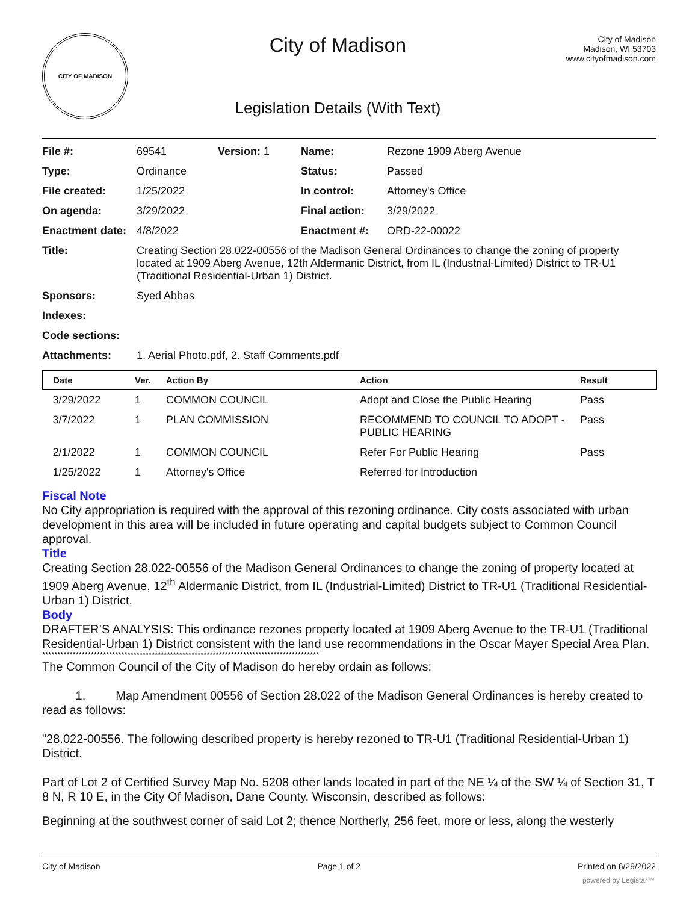CITY OF MADISON
City of Madison
Legislation Details (With Text)
City of Madison
Madison, WI 53703
www.cityofmadison.com
| File #: | 69541 | Version: 1 | Name: | Rezone 1909 Aberg Avenue |
| Type: | Ordinance | | Status: | Passed |
| File created: | 1/25/2022 | | In control: | Attorney's Office |
| On agenda: | 3/29/2022 | | Final action: | 3/29/2022 |
| Enactment date: | 4/8/2022 | | Enactment #: | ORD-22-00022 |
| Title: | Creating Section 28.022-00556 of the Madison General Ordinances to change the zoning of property located at 1909 Aberg Avenue, 12th Aldermanic District, from IL (Industrial-Limited) District to TR-U1 (Traditional Residential-Urban 1) District. | | | |
| Sponsors: | Syed Abbas | | | |
| Indexes: | | | | |
| Code sections: | | | | |
| Attachments: | 1. Aerial Photo.pdf, 2. Staff Comments.pdf | | | |
| Date | Ver. | Action By | Action | Result |
| --- | --- | --- | --- | --- |
| 3/29/2022 | 1 | COMMON COUNCIL | Adopt and Close the Public Hearing | Pass |
| 3/7/2022 | 1 | PLAN COMMISSION | RECOMMEND TO COUNCIL TO ADOPT - PUBLIC HEARING | Pass |
| 2/1/2022 | 1 | COMMON COUNCIL | Refer For Public Hearing | Pass |
| 1/25/2022 | 1 | Attorney's Office | Referred for Introduction | |
Fiscal Note
No City appropriation is required with the approval of this rezoning ordinance. City costs associated with urban development in this area will be included in future operating and capital budgets subject to Common Council approval.
Title
Creating Section 28.022-00556 of the Madison General Ordinances to change the zoning of property located at 1909 Aberg Avenue, 12<sup>th</sup> Aldermanic District, from IL (Industrial-Limited) District to TR-U1 (Traditional Residential-Urban 1) District.
Body
DRAFTER’S ANALYSIS: This ordinance rezones property located at 1909 Aberg Avenue to the TR-U1 (Traditional Residential-Urban 1) District consistent with the land use recommendations in the Oscar Mayer Special Area Plan.
*******************************************************************************************
The Common Council of the City of Madison do hereby ordain as follows:
1. Map Amendment 00556 of Section 28.022 of the Madison General Ordinances is hereby created to read as follows:
"28.022-00556. The following described property is hereby rezoned to TR-U1 (Traditional Residential-Urban 1) District.
Part of Lot 2 of Certified Survey Map No. 5208 other lands located in part of the NE ¼ of the SW ¼ of Section 31, T 8 N, R 10 E, in the City Of Madison, Dane County, Wisconsin, described as follows:
Beginning at the southwest corner of said Lot 2; thence Northerly, 256 feet, more or less, along the westerly
City of Madison Page 1 of 2 Printed on 6/29/2022
powered by Legistar™